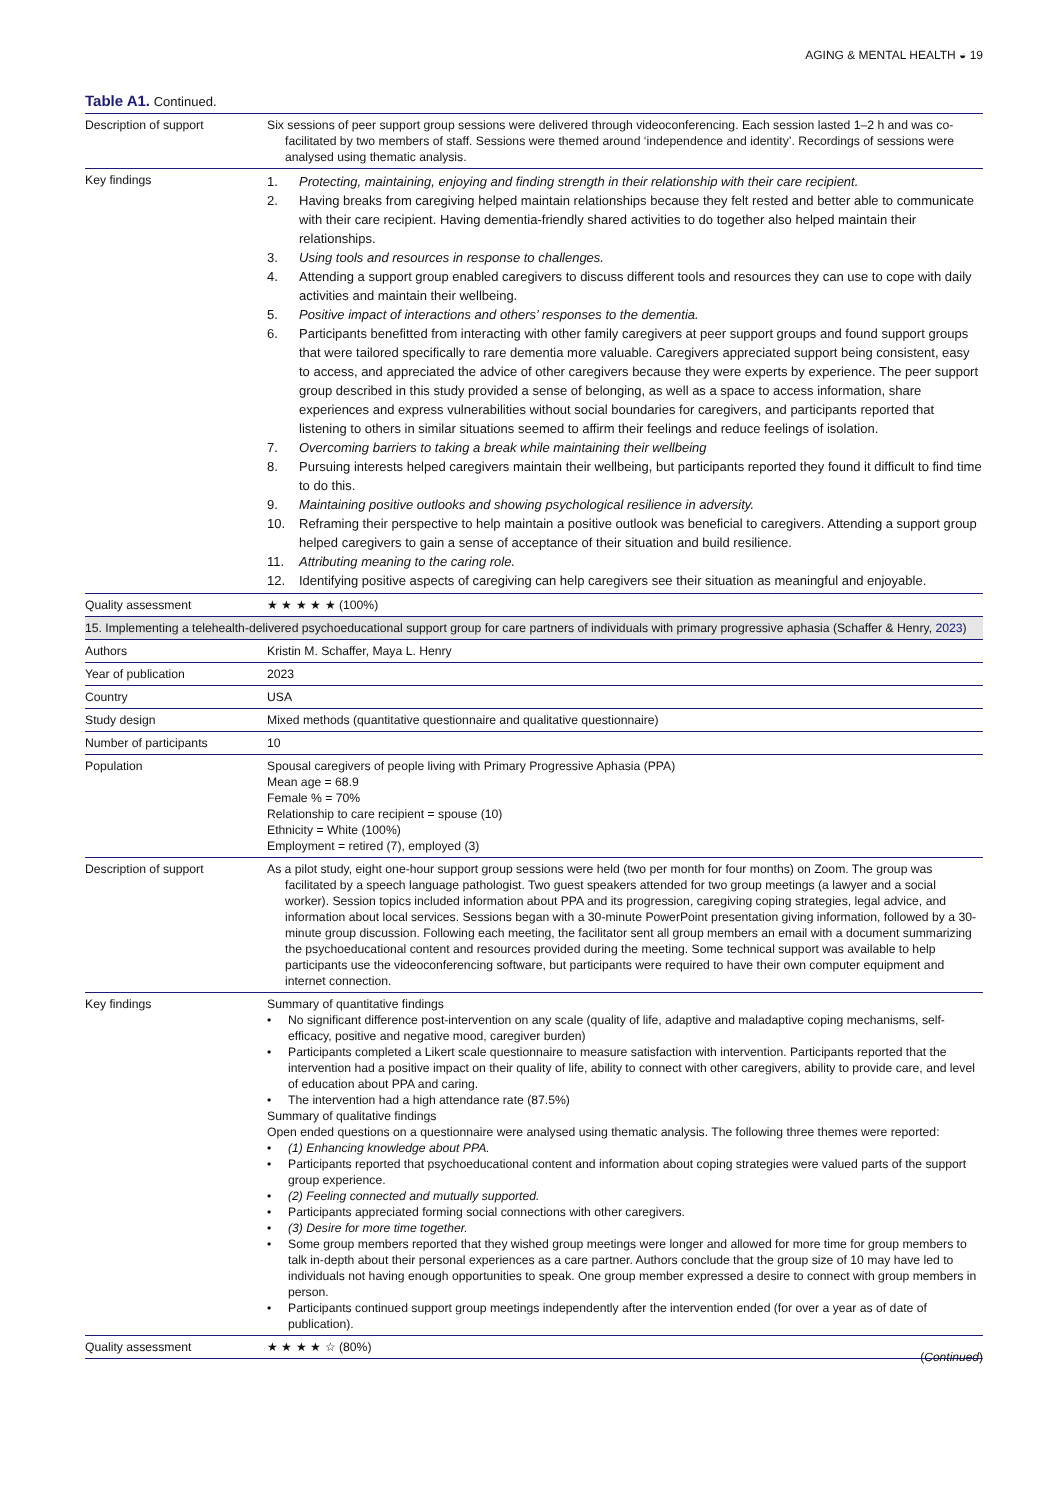AGING & MENTAL HEALTH ◒ 19
Table A1. Continued.
| Description of support | Six sessions of peer support group sessions were delivered through videoconferencing. Each session lasted 1–2 h and was co-facilitated by two members of staff. Sessions were themed around ‘independence and identity’. Recordings of sessions were analysed using thematic analysis. |
| Key findings | 1. Protecting, maintaining, enjoying and finding strength in their relationship with their care recipient. 2. Having breaks from caregiving helped maintain relationships because they felt rested and better able to communicate with their care recipient. Having dementia-friendly shared activities to do together also helped maintain their relationships. 3. Using tools and resources in response to challenges. 4. Attending a support group enabled caregivers to discuss different tools and resources they can use to cope with daily activities and maintain their wellbeing. 5. Positive impact of interactions and others’ responses to the dementia. 6. Participants benefitted from interacting with other family caregivers at peer support groups and found support groups that were tailored specifically to rare dementia more valuable. Caregivers appreciated support being consistent, easy to access, and appreciated the advice of other caregivers because they were experts by experience. The peer support group described in this study provided a sense of belonging, as well as a space to access information, share experiences and express vulnerabilities without social boundaries for caregivers, and participants reported that listening to others in similar situations seemed to affirm their feelings and reduce feelings of isolation. 7. Overcoming barriers to taking a break while maintaining their wellbeing 8. Pursuing interests helped caregivers maintain their wellbeing, but participants reported they found it difficult to find time to do this. 9. Maintaining positive outlooks and showing psychological resilience in adversity. 10. Reframing their perspective to help maintain a positive outlook was beneficial to caregivers. Attending a support group helped caregivers to gain a sense of acceptance of their situation and build resilience. 11. Attributing meaning to the caring role. 12. Identifying positive aspects of caregiving can help caregivers see their situation as meaningful and enjoyable. |
| Quality assessment | ★ ★ ★ ★ ★ (100%) |
| 15. Implementing a telehealth-delivered psychoeducational support group for care partners of individuals with primary progressive aphasia (Schaffer & Henry, 2023 ) | |
| Authors | Kristin M. Schaffer, Maya L. Henry |
| Year of publication | 2023 |
| Country | USA |
| Study design | Mixed methods (quantitative questionnaire and qualitative questionnaire) |
| Number of participants | 10 |
| Population | Spousal caregivers of people living with Primary Progressive Aphasia (PPA) Mean age = 68.9 Female % = 70% Relationship to care recipient = spouse (10) Ethnicity = White (100%) Employment = retired (7), employed (3) |
| Description of support | As a pilot study, eight one-hour support group sessions were held (two per month for four months) on Zoom. The group was facilitated by a speech language pathologist. Two guest speakers attended for two group meetings (a lawyer and a social worker). Session topics included information about PPA and its progression, caregiving coping strategies, legal advice, and information about local services. Sessions began with a 30-minute PowerPoint presentation giving information, followed by a 30-minute group discussion. Following each meeting, the facilitator sent all group members an email with a document summarizing the psychoeducational content and resources provided during the meeting. Some technical support was available to help participants use the videoconferencing software, but participants were required to have their own computer equipment and internet connection. |
| Key findings | Summary of quantitative findings • No significant difference post-intervention on any scale (quality of life, adaptive and maladaptive coping mechanisms, self-efficacy, positive and negative mood, caregiver burden) • Participants completed a Likert scale questionnaire to measure satisfaction with intervention. Participants reported that the intervention had a positive impact on their quality of life, ability to connect with other caregivers, ability to provide care, and level of education about PPA and caring. • The intervention had a high attendance rate (87.5%) Summary of qualitative findings Open ended questions on a questionnaire were analysed using thematic analysis. The following three themes were reported: • (1) Enhancing knowledge about PPA. • Participants reported that psychoeducational content and information about coping strategies were valued parts of the support group experience. • (2) Feeling connected and mutually supported. • Participants appreciated forming social connections with other caregivers. • (3) Desire for more time together. • Some group members reported that they wished group meetings were longer and allowed for more time for group members to talk in-depth about their personal experiences as a care partner. Authors conclude that the group size of 10 may have led to individuals not having enough opportunities to speak. One group member expressed a desire to connect with group members in person. • Participants continued support group meetings independently after the intervention ended (for over a year as of date of publication). |
| Quality assessment | ★ ★ ★ ★ ☆ (80%) |
(Continued)